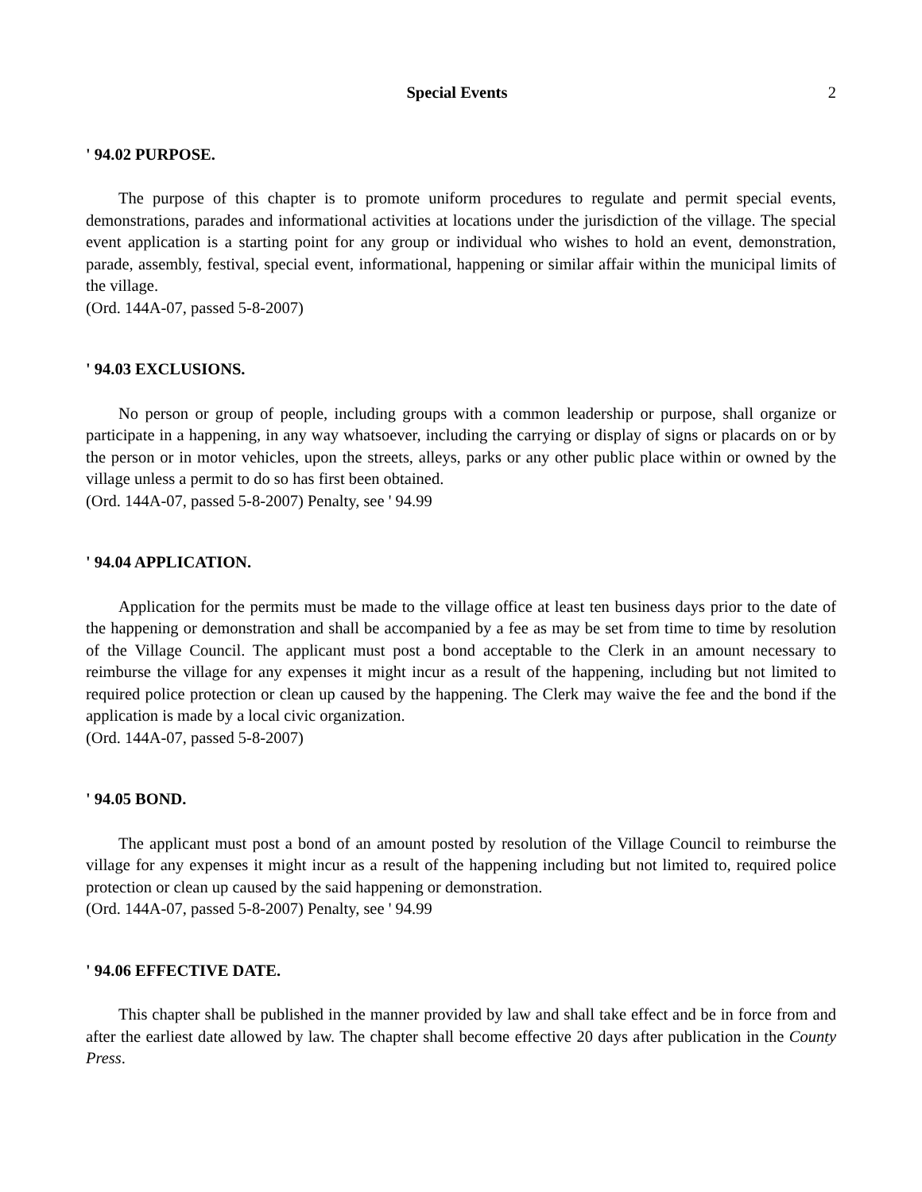Special Events 2
' 94.02 PURPOSE.
The purpose of this chapter is to promote uniform procedures to regulate and permit special events, demonstrations, parades and informational activities at locations under the jurisdiction of the village. The special event application is a starting point for any group or individual who wishes to hold an event, demonstration, parade, assembly, festival, special event, informational, happening or similar affair within the municipal limits of the village.
(Ord. 144A-07, passed 5-8-2007)
' 94.03 EXCLUSIONS.
No person or group of people, including groups with a common leadership or purpose, shall organize or participate in a happening, in any way whatsoever, including the carrying or display of signs or placards on or by the person or in motor vehicles, upon the streets, alleys, parks or any other public place within or owned by the village unless a permit to do so has first been obtained.
(Ord. 144A-07, passed 5-8-2007) Penalty, see ' 94.99
' 94.04 APPLICATION.
Application for the permits must be made to the village office at least ten business days prior to the date of the happening or demonstration and shall be accompanied by a fee as may be set from time to time by resolution of the Village Council. The applicant must post a bond acceptable to the Clerk in an amount necessary to reimburse the village for any expenses it might incur as a result of the happening, including but not limited to required police protection or clean up caused by the happening. The Clerk may waive the fee and the bond if the application is made by a local civic organization.
(Ord. 144A-07, passed 5-8-2007)
' 94.05 BOND.
The applicant must post a bond of an amount posted by resolution of the Village Council to reimburse the village for any expenses it might incur as a result of the happening including but not limited to, required police protection or clean up caused by the said happening or demonstration.
(Ord. 144A-07, passed 5-8-2007) Penalty, see ' 94.99
' 94.06 EFFECTIVE DATE.
This chapter shall be published in the manner provided by law and shall take effect and be in force from and after the earliest date allowed by law. The chapter shall become effective 20 days after publication in the County Press.